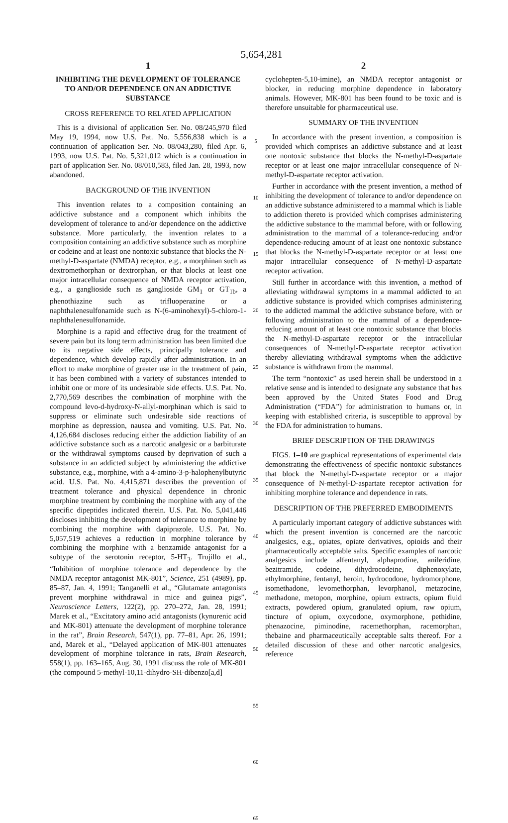5,654,281
1
INHIBITING THE DEVELOPMENT OF TOLERANCE TO AND/OR DEPENDENCE ON AN ADDICTIVE SUBSTANCE
CROSS REFERENCE TO RELATED APPLICATION
This is a divisional of application Ser. No. 08/245,970 filed May 19, 1994, now U.S. Pat. No. 5,556,838 which is a continuation of application Ser. No. 08/043,280, filed Apr. 6, 1993, now U.S. Pat. No. 5,321,012 which is a continuation in part of application Ser. No. 08/010,583, filed Jan. 28, 1993, now abandoned.
BACKGROUND OF THE INVENTION
This invention relates to a composition containing an addictive substance and a component which inhibits the development of tolerance to and/or dependence on the addictive substance. More particularly, the invention relates to a composition containing an addictive substance such as morphine or codeine and at least one nontoxic substance that blocks the N-methyl-D-aspartate (NMDA) receptor, e.g., a morphinan such as dextromethorphan or dextrorphan, or that blocks at least one major intracellular consequence of NMDA receptor activation, e.g., a ganglioside such as ganglioside GM<sub>1</sub> or GT<sub>1b</sub>, a phenothiazine such as trifluoperazine or a naphthalenesulfonamide such as N-(6-aminohexyl)-5-chloro-1-naphthalenesulfonamide.
Morphine is a rapid and effective drug for the treatment of severe pain but its long term administration has been limited due to its negative side effects, principally tolerance and dependence, which develop rapidly after administration. In an effort to make morphine of greater use in the treatment of pain, it has been combined with a variety of substances intended to inhibit one or more of its undesirable side effects. U.S. Pat. No. 2,770,569 describes the combination of morphine with the compound levo-d-hydroxy-N-allyl-morphinan which is said to suppress or eliminate such undesirable side reactions of morphine as depression, nausea and vomiting. U.S. Pat. No. 4,126,684 discloses reducing either the addiction liability of an addictive substance such as a narcotic analgesic or a barbiturate or the withdrawal symptoms caused by deprivation of such a substance in an addicted subject by administering the addictive substance, e.g., morphine, with a 4-amino-3-p-halophenylbutyric acid. U.S. Pat. No. 4,415,871 describes the prevention of treatment tolerance and physical dependence in chronic morphine treatment by combining the morphine with any of the specific dipeptides indicated therein. U.S. Pat. No. 5,041,446 discloses inhibiting the development of tolerance to morphine by combining the morphine with dapiprazole. U.S. Pat. No. 5,057,519 achieves a reduction in morphine tolerance by combining the morphine with a benzamide antagonist for a subtype of the serotonin receptor, 5-HT<sub>3</sub>. Trujillo et al., “Inhibition of morphine tolerance and dependence by the NMDA receptor antagonist MK-801”, Science, 251 (4989), pp. 85–87, Jan. 4, 1991; Tanganelli et al., “Glutamate antagonists prevent morphine withdrawal in mice and guinea pigs”, Neuroscience Letters, 122(2), pp. 270–272, Jan. 28, 1991; Marek et al., “Excitatory amino acid antagonists (kynurenic acid and MK-801) attenuate the development of morphine tolerance in the rat”, Brain Research, 547(1), pp. 77–81, Apr. 26, 1991; and, Marek et al., “Delayed application of MK-801 attenuates development of morphine tolerance in rats, Brain Research, 558(1), pp. 163–165, Aug. 30, 1991 discuss the role of MK-801 (the compound 5-methyl-10,11-dihydro-SH-dibenzo[a,d]
5
10
15
20
25
30
35
40
45
50
55
60
65
2
cyclohepten-5,10-imine), an NMDA receptor antagonist or blocker, in reducing morphine dependence in laboratory animals. However, MK-801 has been found to be toxic and is therefore unsuitable for pharmaceutical use.
SUMMARY OF THE INVENTION
In accordance with the present invention, a composition is provided which comprises an addictive substance and at least one nontoxic substance that blocks the N-methyl-D-aspartate receptor or at least one major intracellular consequence of N-methyl-D-aspartate receptor activation.
Further in accordance with the present invention, a method of inhibiting the development of tolerance to and/or dependence on an addictive substance administered to a mammal which is liable to addiction thereto is provided which comprises administering the addictive substance to the mammal before, with or following administration to the mammal of a tolerance-reducing and/or dependence-reducing amount of at least one nontoxic substance that blocks the N-methyl-D-aspartate receptor or at least one major intracellular consequence of N-methyl-D-aspartate receptor activation.
Still further in accordance with this invention, a method of alleviating withdrawal symptoms in a mammal addicted to an addictive substance is provided which comprises administering to the addicted mammal the addictive substance before, with or following administration to the mammal of a dependence-reducing amount of at least one nontoxic substance that blocks the N-methyl-D-aspartate receptor or the intracellular consequences of N-methyl-D-aspartate receptor activation thereby alleviating withdrawal symptoms when the addictive substance is withdrawn from the mammal.
The term “nontoxic” as used herein shall be understood in a relative sense and is intended to designate any substance that has been approved by the United States Food and Drug Administration (“FDA”) for administration to humans or, in keeping with established criteria, is susceptible to approval by the FDA for administration to humans.
BRIEF DESCRIPTION OF THE DRAWINGS
FIGS. 1–10 are graphical representations of experimental data demonstrating the effectiveness of specific nontoxic substances that block the N-methyl-D-aspartate receptor or a major consequence of N-methyl-D-aspartate receptor activation for inhibiting morphine tolerance and dependence in rats.
DESCRIPTION OF THE PREFERRED EMBODIMENTS
A particularly important category of addictive substances with which the present invention is concerned are the narcotic analgesics, e.g., opiates, opiate derivatives, opioids and their pharmaceutically acceptable salts. Specific examples of narcotic analgesics include alfentanyl, alphaprodine, anileridine, bezitramide, codeine, dihydrocodeine, diphenoxylate, ethylmorphine, fentanyl, heroin, hydrocodone, hydromorphone, isomethadone, levomethorphan, levorphanol, metazocine, methadone, metopon, morphine, opium extracts, opium fluid extracts, powdered opium, granulated opium, raw opium, tincture of opium, oxycodone, oxymorphone, pethidine, phenazocine, piminodine, racemethorphan, racemorphan, thebaine and pharmaceutically acceptable salts thereof. For a detailed discussion of these and other narcotic analgesics, reference